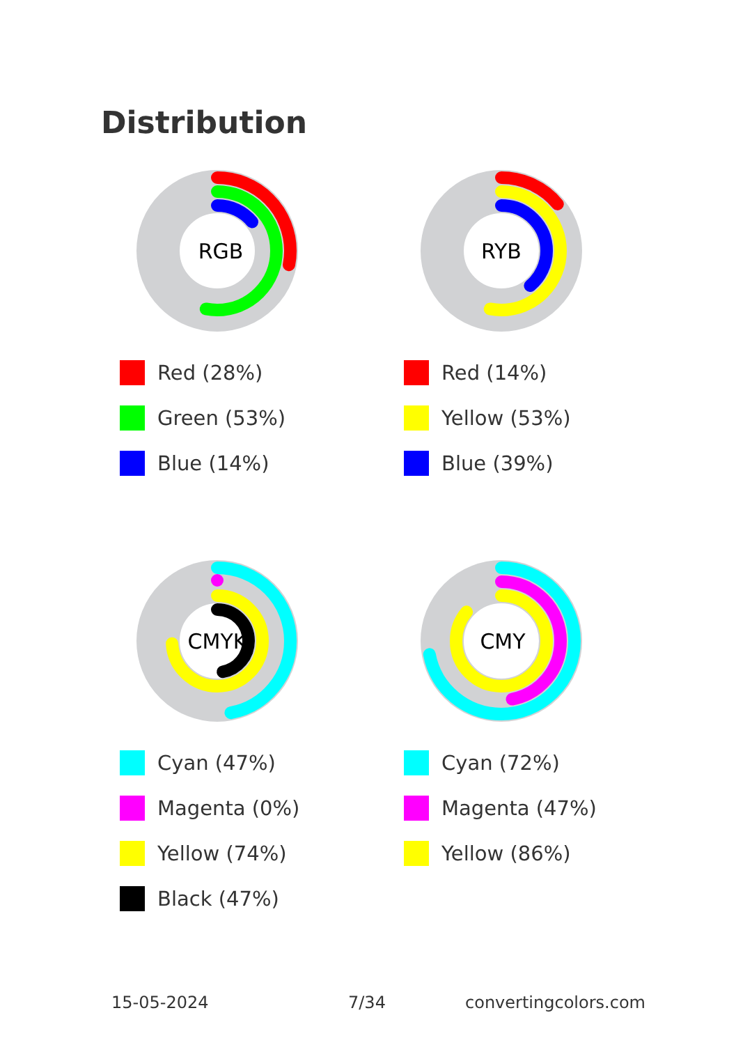Distribution
RGB
Red (28%)
Green (53%)
Blue (14%)
RYB
Red (14%)
Yellow (53%)
Blue (39%)
CMYK
Cyan (47%)
Magenta (0%)
Yellow (74%)
Black (47%)
CMY
Cyan (72%)
Magenta (47%)
Yellow (86%)
15-05-2024 7/34 convertingcolors.com